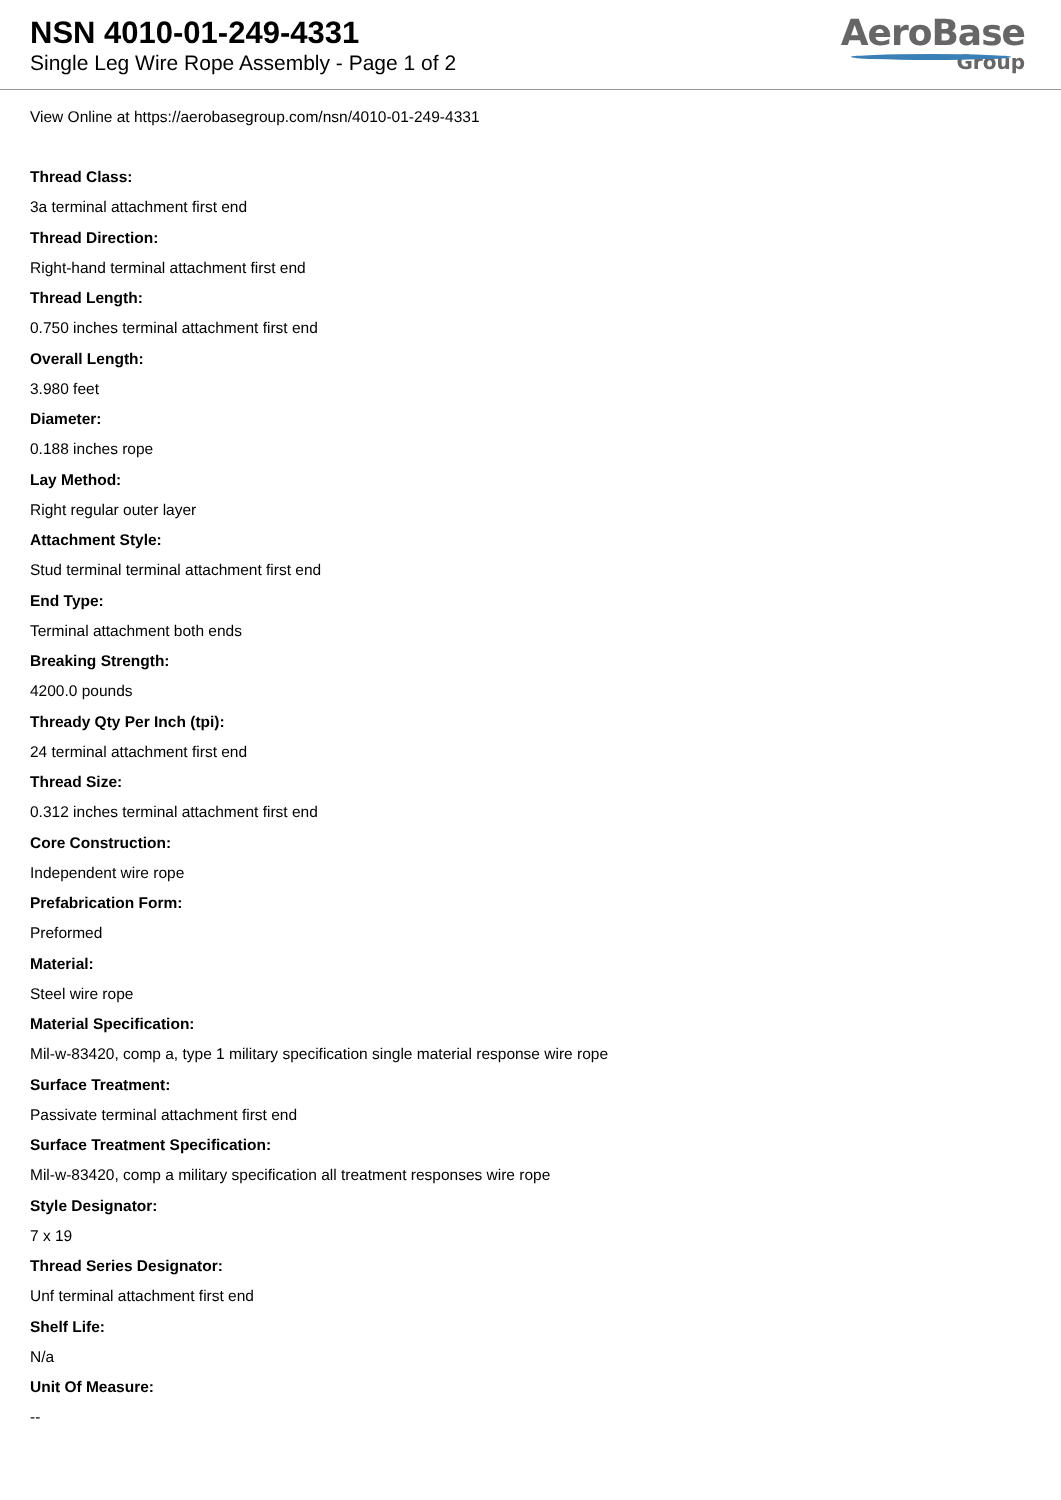NSN 4010-01-249-4331
Single Leg Wire Rope Assembly - Page 1 of 2
AeroBase
Group
View Online at https://aerobasegroup.com/nsn/4010-01-249-4331
Thread Class:
3a terminal attachment first end
Thread Direction:
Right-hand terminal attachment first end
Thread Length:
0.750 inches terminal attachment first end
Overall Length:
3.980 feet
Diameter:
0.188 inches rope
Lay Method:
Right regular outer layer
Attachment Style:
Stud terminal terminal attachment first end
End Type:
Terminal attachment both ends
Breaking Strength:
4200.0 pounds
Thready Qty Per Inch (tpi):
24 terminal attachment first end
Thread Size:
0.312 inches terminal attachment first end
Core Construction:
Independent wire rope
Prefabrication Form:
Preformed
Material:
Steel wire rope
Material Specification:
Mil-w-83420, comp a, type 1 military specification single material response wire rope
Surface Treatment:
Passivate terminal attachment first end
Surface Treatment Specification:
Mil-w-83420, comp a military specification all treatment responses wire rope
Style Designator:
7 x 19
Thread Series Designator:
Unf terminal attachment first end
Shelf Life:
N/a
Unit Of Measure:
--